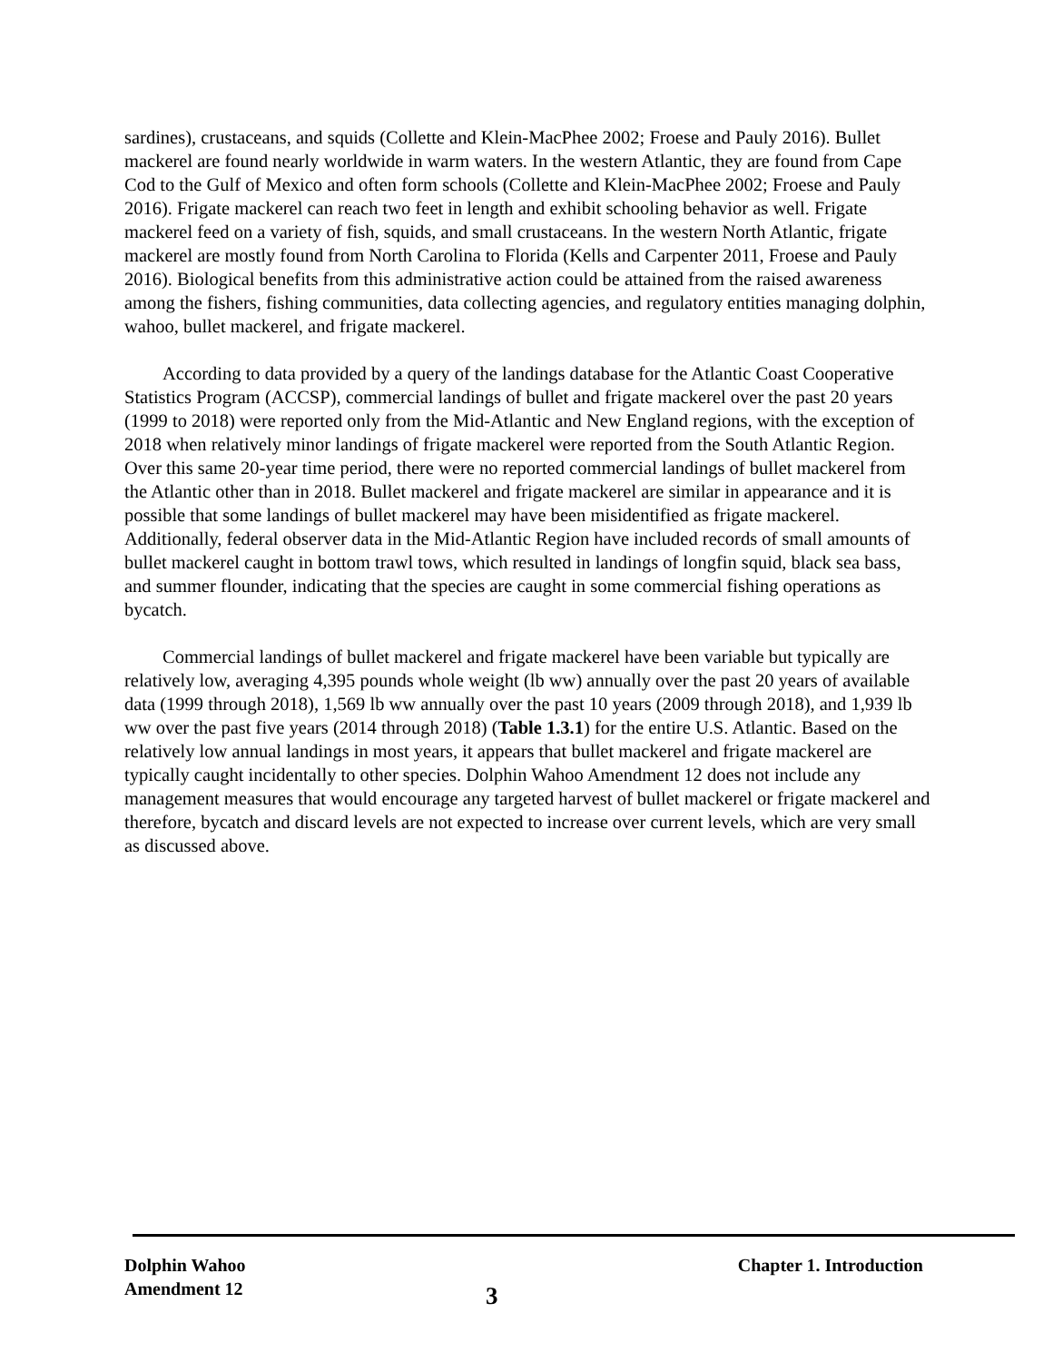sardines), crustaceans, and squids (Collette and Klein-MacPhee 2002; Froese and Pauly 2016). Bullet mackerel are found nearly worldwide in warm waters. In the western Atlantic, they are found from Cape Cod to the Gulf of Mexico and often form schools (Collette and Klein-MacPhee 2002; Froese and Pauly 2016). Frigate mackerel can reach two feet in length and exhibit schooling behavior as well. Frigate mackerel feed on a variety of fish, squids, and small crustaceans. In the western North Atlantic, frigate mackerel are mostly found from North Carolina to Florida (Kells and Carpenter 2011, Froese and Pauly 2016). Biological benefits from this administrative action could be attained from the raised awareness among the fishers, fishing communities, data collecting agencies, and regulatory entities managing dolphin, wahoo, bullet mackerel, and frigate mackerel.
According to data provided by a query of the landings database for the Atlantic Coast Cooperative Statistics Program (ACCSP), commercial landings of bullet and frigate mackerel over the past 20 years (1999 to 2018) were reported only from the Mid-Atlantic and New England regions, with the exception of 2018 when relatively minor landings of frigate mackerel were reported from the South Atlantic Region. Over this same 20-year time period, there were no reported commercial landings of bullet mackerel from the Atlantic other than in 2018. Bullet mackerel and frigate mackerel are similar in appearance and it is possible that some landings of bullet mackerel may have been misidentified as frigate mackerel. Additionally, federal observer data in the Mid-Atlantic Region have included records of small amounts of bullet mackerel caught in bottom trawl tows, which resulted in landings of longfin squid, black sea bass, and summer flounder, indicating that the species are caught in some commercial fishing operations as bycatch.
Commercial landings of bullet mackerel and frigate mackerel have been variable but typically are relatively low, averaging 4,395 pounds whole weight (lb ww) annually over the past 20 years of available data (1999 through 2018), 1,569 lb ww annually over the past 10 years (2009 through 2018), and 1,939 lb ww over the past five years (2014 through 2018) (Table 1.3.1) for the entire U.S. Atlantic. Based on the relatively low annual landings in most years, it appears that bullet mackerel and frigate mackerel are typically caught incidentally to other species. Dolphin Wahoo Amendment 12 does not include any management measures that would encourage any targeted harvest of bullet mackerel or frigate mackerel and therefore, bycatch and discard levels are not expected to increase over current levels, which are very small as discussed above.
Dolphin Wahoo
Amendment 12
3
Chapter 1. Introduction